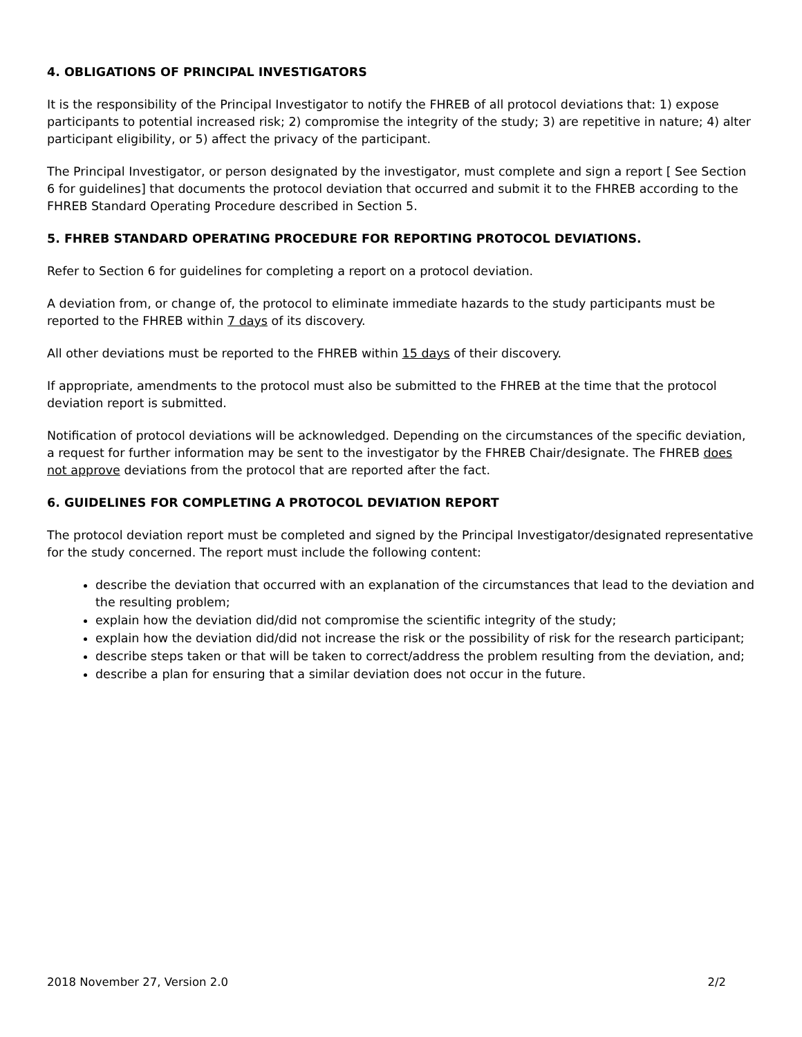4. OBLIGATIONS OF PRINCIPAL INVESTIGATORS
It is the responsibility of the Principal Investigator to notify the FHREB of all protocol deviations that: 1) expose participants to potential increased risk; 2) compromise the integrity of the study; 3) are repetitive in nature; 4) alter participant eligibility, or 5) affect the privacy of the participant.
The Principal Investigator, or person designated by the investigator, must complete and sign a report [ See Section 6 for guidelines] that documents the protocol deviation that occurred and submit it to the FHREB according to the FHREB Standard Operating Procedure described in Section 5.
5. FHREB STANDARD OPERATING PROCEDURE FOR REPORTING PROTOCOL DEVIATIONS.
Refer to Section 6 for guidelines for completing a report on a protocol deviation.
A deviation from, or change of, the protocol to eliminate immediate hazards to the study participants must be reported to the FHREB within 7 days of its discovery.
All other deviations must be reported to the FHREB within 15 days of their discovery.
If appropriate, amendments to the protocol must also be submitted to the FHREB at the time that the protocol deviation report is submitted.
Notification of protocol deviations will be acknowledged. Depending on the circumstances of the specific deviation, a request for further information may be sent to the investigator by the FHREB Chair/designate. The FHREB does not approve deviations from the protocol that are reported after the fact.
6. GUIDELINES FOR COMPLETING A PROTOCOL DEVIATION REPORT
The protocol deviation report must be completed and signed by the Principal Investigator/designated representative for the study concerned. The report must include the following content:
describe the deviation that occurred with an explanation of the circumstances that lead to the deviation and the resulting problem;
explain how the deviation did/did not compromise the scientific integrity of the study;
explain how the deviation did/did not increase the risk or the possibility of risk for the research participant;
describe steps taken or that will be taken to correct/address the problem resulting from the deviation, and;
describe a plan for ensuring that a similar deviation does not occur in the future.
2018 November 27, Version 2.0 2/2